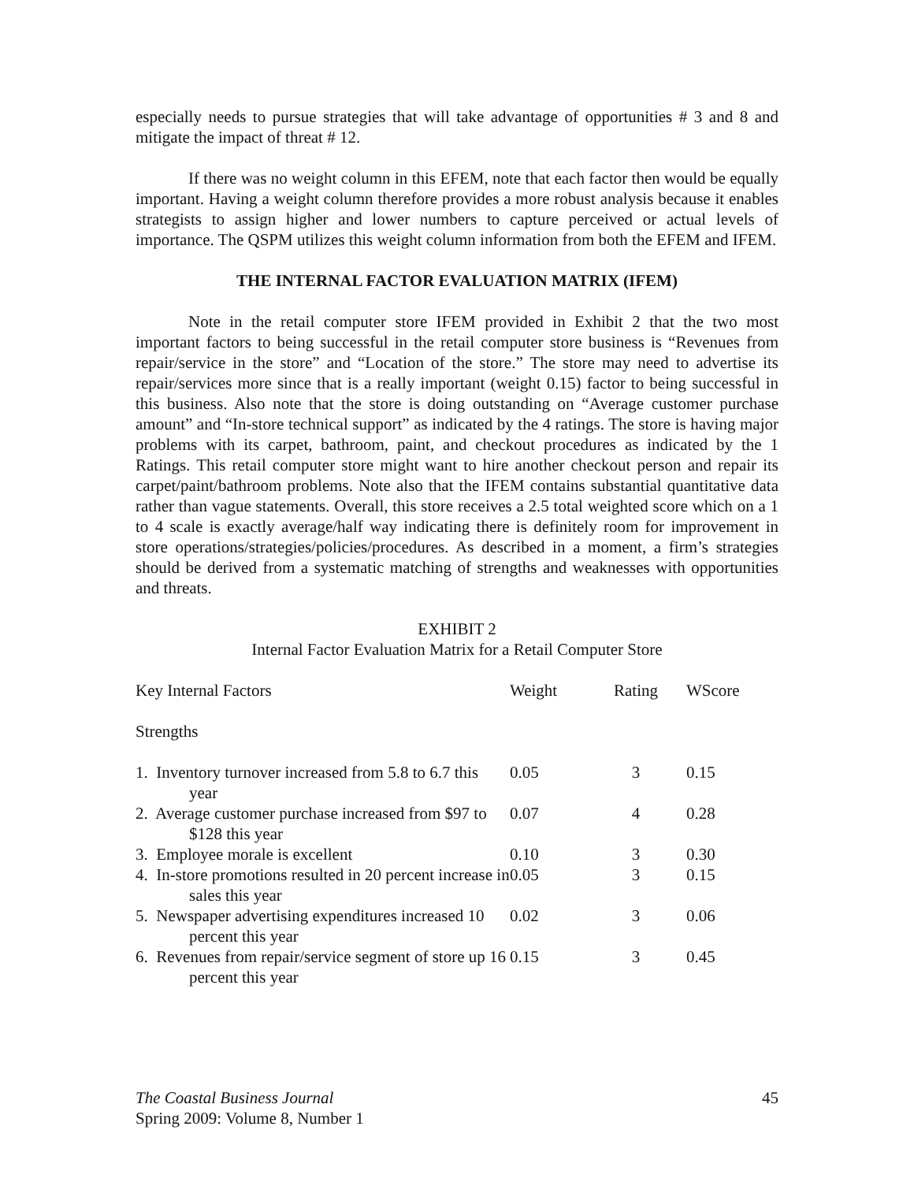especially needs to pursue strategies that will take advantage of opportunities # 3 and 8 and mitigate the impact of threat # 12.
If there was no weight column in this EFEM, note that each factor then would be equally important. Having a weight column therefore provides a more robust analysis because it enables strategists to assign higher and lower numbers to capture perceived or actual levels of importance. The QSPM utilizes this weight column information from both the EFEM and IFEM.
THE INTERNAL FACTOR EVALUATION MATRIX (IFEM)
Note in the retail computer store IFEM provided in Exhibit 2 that the two most important factors to being successful in the retail computer store business is “Revenues from repair/service in the store” and “Location of the store.” The store may need to advertise its repair/services more since that is a really important (weight 0.15) factor to being successful in this business. Also note that the store is doing outstanding on “Average customer purchase amount” and “In-store technical support” as indicated by the 4 ratings. The store is having major problems with its carpet, bathroom, paint, and checkout procedures as indicated by the 1 Ratings. This retail computer store might want to hire another checkout person and repair its carpet/paint/bathroom problems. Note also that the IFEM contains substantial quantitative data rather than vague statements. Overall, this store receives a 2.5 total weighted score which on a 1 to 4 scale is exactly average/half way indicating there is definitely room for improvement in store operations/strategies/policies/procedures. As described in a moment, a firm’s strategies should be derived from a systematic matching of strengths and weaknesses with opportunities and threats.
EXHIBIT 2
Internal Factor Evaluation Matrix for a Retail Computer Store
| Key Internal Factors | Weight | Rating | WScore |
| --- | --- | --- | --- |
| Strengths | | | |
| 1. Inventory turnover increased from 5.8 to 6.7 this year | 0.05 | 3 | 0.15 |
| 2. Average customer purchase increased from $97 to $128 this year | 0.07 | 4 | 0.28 |
| 3. Employee morale is excellent | 0.10 | 3 | 0.30 |
| 4. In-store promotions resulted in 20 percent increase in sales this year | 0.05 | 3 | 0.15 |
| 5. Newspaper advertising expenditures increased 10 percent this year | 0.02 | 3 | 0.06 |
| 6. Revenues from repair/service segment of store up 16 percent this year | 0.15 | 3 | 0.45 |
The Coastal Business Journal
Spring 2009: Volume 8, Number 1
45